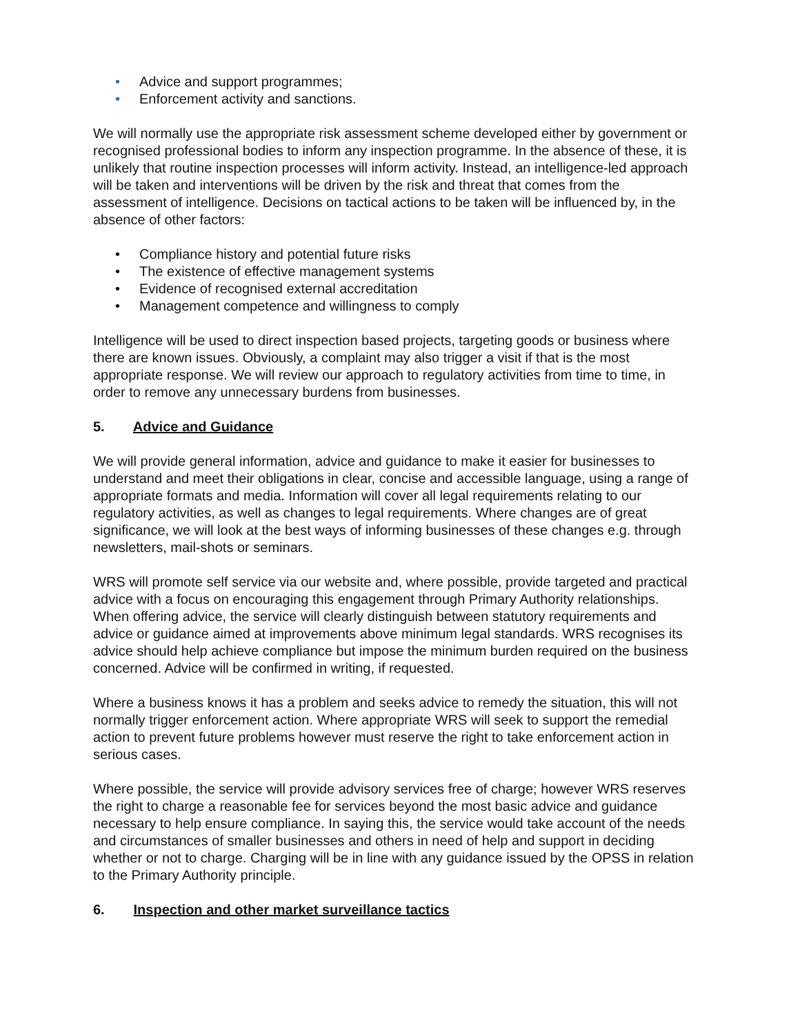• Advice and support programmes;
• Enforcement activity and sanctions.
We will normally use the appropriate risk assessment scheme developed either by government or recognised professional bodies to inform any inspection programme. In the absence of these, it is unlikely that routine inspection processes will inform activity. Instead, an intelligence-led approach will be taken and interventions will be driven by the risk and threat that comes from the assessment of intelligence. Decisions on tactical actions to be taken will be influenced by, in the absence of other factors:
• Compliance history and potential future risks
• The existence of effective management systems
• Evidence of recognised external accreditation
• Management competence and willingness to comply
Intelligence will be used to direct inspection based projects, targeting goods or business where there are known issues. Obviously, a complaint may also trigger a visit if that is the most appropriate response. We will review our approach to regulatory activities from time to time, in order to remove any unnecessary burdens from businesses.
5. Advice and Guidance
We will provide general information, advice and guidance to make it easier for businesses to understand and meet their obligations in clear, concise and accessible language, using a range of appropriate formats and media. Information will cover all legal requirements relating to our regulatory activities, as well as changes to legal requirements. Where changes are of great significance, we will look at the best ways of informing businesses of these changes e.g. through newsletters, mail-shots or seminars.
WRS will promote self service via our website and, where possible, provide targeted and practical advice with a focus on encouraging this engagement through Primary Authority relationships. When offering advice, the service will clearly distinguish between statutory requirements and advice or guidance aimed at improvements above minimum legal standards. WRS recognises its advice should help achieve compliance but impose the minimum burden required on the business concerned. Advice will be confirmed in writing, if requested.
Where a business knows it has a problem and seeks advice to remedy the situation, this will not normally trigger enforcement action. Where appropriate WRS will seek to support the remedial action to prevent future problems however must reserve the right to take enforcement action in serious cases.
Where possible, the service will provide advisory services free of charge; however WRS reserves the right to charge a reasonable fee for services beyond the most basic advice and guidance necessary to help ensure compliance. In saying this, the service would take account of the needs and circumstances of smaller businesses and others in need of help and support in deciding whether or not to charge. Charging will be in line with any guidance issued by the OPSS in relation to the Primary Authority principle.
6. Inspection and other market surveillance tactics